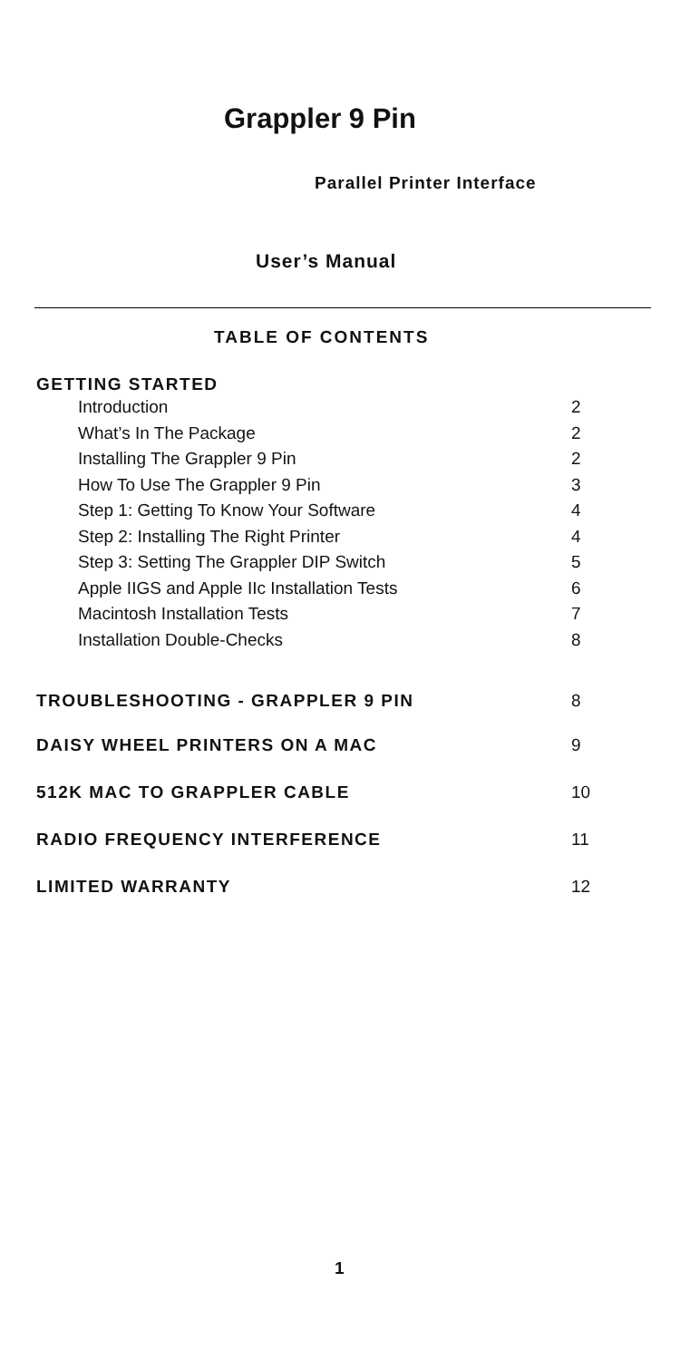Grappler 9 Pin
Parallel Printer Interface
User’s Manual
TABLE OF CONTENTS
GETTING STARTED
| Introduction | 2 |
| What’s In The Package | 2 |
| Installing The Grappler 9 Pin | 2 |
| How To Use The Grappler 9 Pin | 3 |
| Step 1: Getting To Know Your Software | 4 |
| Step 2: Installing The Right Printer | 4 |
| Step 3: Setting The Grappler DIP Switch | 5 |
| Apple IIGS and Apple IIc Installation Tests | 6 |
| Macintosh Installation Tests | 7 |
| Installation Double-Checks | 8 |
| TROUBLESHOOTING - GRAPPLER 9 PIN | 8 |
| DAISY WHEEL PRINTERS ON A MAC | 9 |
| 512K MAC TO GRAPPLER CABLE | 10 |
| RADIO FREQUENCY INTERFERENCE | 11 |
| LIMITED WARRANTY | 12 |
1